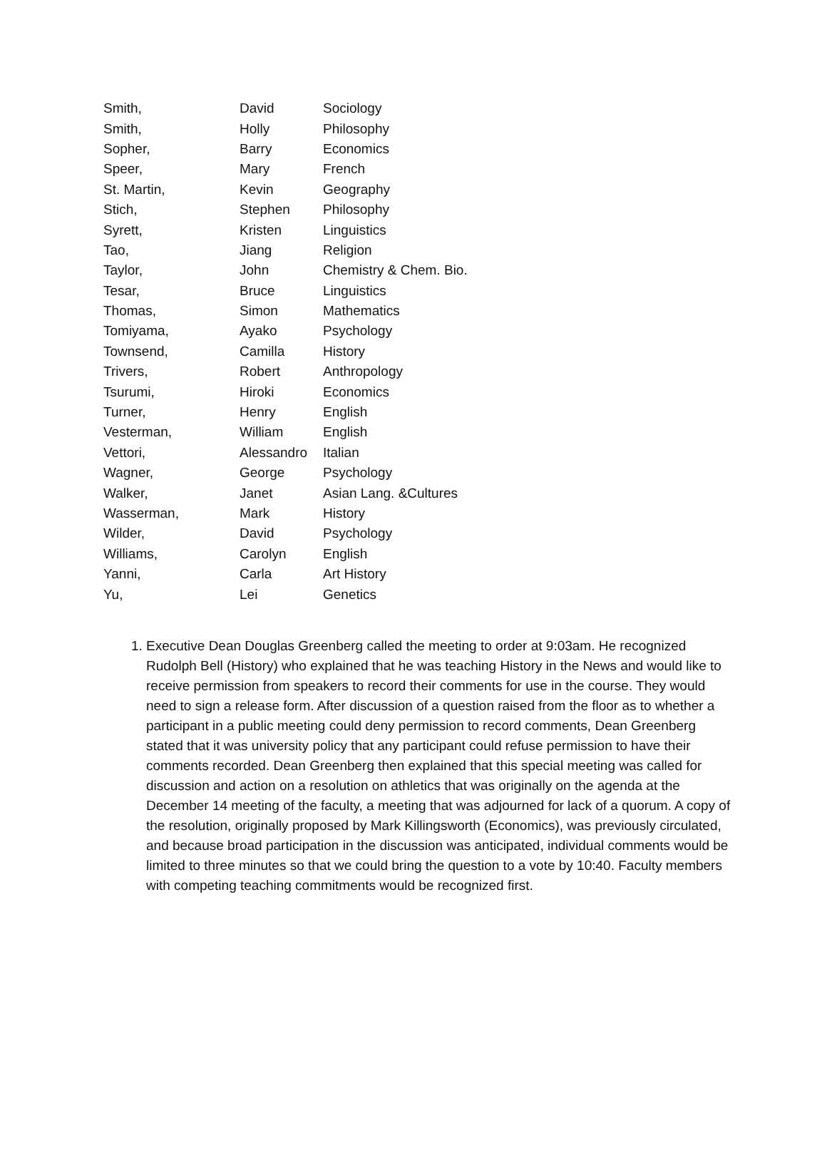| Smith, | David | Sociology |
| Smith, | Holly | Philosophy |
| Sopher, | Barry | Economics |
| Speer, | Mary | French |
| St. Martin, | Kevin | Geography |
| Stich, | Stephen | Philosophy |
| Syrett, | Kristen | Linguistics |
| Tao, | Jiang | Religion |
| Taylor, | John | Chemistry & Chem. Bio. |
| Tesar, | Bruce | Linguistics |
| Thomas, | Simon | Mathematics |
| Tomiyama, | Ayako | Psychology |
| Townsend, | Camilla | History |
| Trivers, | Robert | Anthropology |
| Tsurumi, | Hiroki | Economics |
| Turner, | Henry | English |
| Vesterman, | William | English |
| Vettori, | Alessandro | Italian |
| Wagner, | George | Psychology |
| Walker, | Janet | Asian Lang. &Cultures |
| Wasserman, | Mark | History |
| Wilder, | David | Psychology |
| Williams, | Carolyn | English |
| Yanni, | Carla | Art History |
| Yu, | Lei | Genetics |
1. Executive Dean Douglas Greenberg called the meeting to order at 9:03am. He recognized Rudolph Bell (History) who explained that he was teaching History in the News and would like to receive permission from speakers to record their comments for use in the course. They would need to sign a release form. After discussion of a question raised from the floor as to whether a participant in a public meeting could deny permission to record comments, Dean Greenberg stated that it was university policy that any participant could refuse permission to have their comments recorded. Dean Greenberg then explained that this special meeting was called for discussion and action on a resolution on athletics that was originally on the agenda at the December 14 meeting of the faculty, a meeting that was adjourned for lack of a quorum. A copy of the resolution, originally proposed by Mark Killingsworth (Economics), was previously circulated, and because broad participation in the discussion was anticipated, individual comments would be limited to three minutes so that we could bring the question to a vote by 10:40. Faculty members with competing teaching commitments would be recognized first.